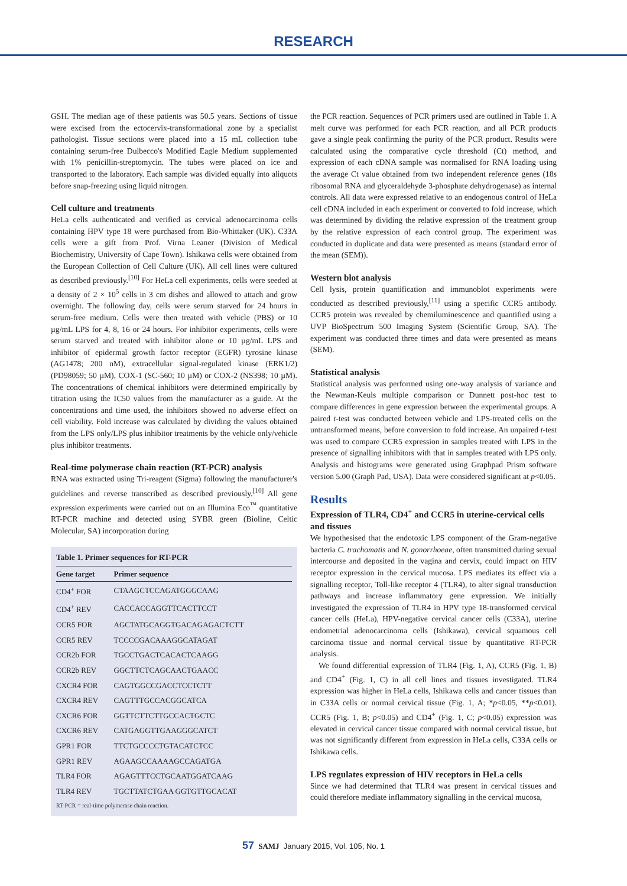RESEARCH
GSH. The median age of these patients was 50.5 years. Sections of tissue were excised from the ectocervix-transformational zone by a specialist pathologist. Tissue sections were placed into a 15 mL collection tube containing serum-free Dulbecco's Modified Eagle Medium supplemented with 1% penicillin-streptomycin. The tubes were placed on ice and transported to the laboratory. Each sample was divided equally into aliquots before snap-freezing using liquid nitrogen.
Cell culture and treatments
HeLa cells authenticated and verified as cervical adenocarcinoma cells containing HPV type 18 were purchased from Bio-Whittaker (UK). C33A cells were a gift from Prof. Virna Leaner (Division of Medical Biochemistry, University of Cape Town). Ishikawa cells were obtained from the European Collection of Cell Culture (UK). All cell lines were cultured as described previously.<sup>[10]</sup> For HeLa cell experiments, cells were seeded at a density of 2 × 10<sup>5</sup> cells in 3 cm dishes and allowed to attach and grow overnight. The following day, cells were serum starved for 24 hours in serum-free medium. Cells were then treated with vehicle (PBS) or 10 µg/mL LPS for 4, 8, 16 or 24 hours. For inhibitor experiments, cells were serum starved and treated with inhibitor alone or 10 µg/mL LPS and inhibitor of epidermal growth factor receptor (EGFR) tyrosine kinase (AG1478; 200 nM), extracellular signal-regulated kinase (ERK1/2) (PD98059; 50 µM), COX-1 (SC-560; 10 µM) or COX-2 (NS398; 10 µM). The concentrations of chemical inhibitors were determined empirically by titration using the IC50 values from the manufacturer as a guide. At the concentrations and time used, the inhibitors showed no adverse effect on cell viability. Fold increase was calculated by dividing the values obtained from the LPS only/LPS plus inhibitor treatments by the vehicle only/vehicle plus inhibitor treatments.
Real-time polymerase chain reaction (RT-PCR) analysis
RNA was extracted using Tri-reagent (Sigma) following the manufacturer's guidelines and reverse transcribed as described previously.<sup>[10]</sup> All gene expression experiments were carried out on an Illumina Eco<sup>™</sup> quantitative RT-PCR machine and detected using SYBR green (Bioline, Celtic Molecular, SA) incorporation during
Table 1. Primer sequences for RT-PCR
| Gene target | Primer sequence |
| --- | --- |
| CD4<sup>+</sup> FOR | CTAAGCTCCAGATGGGCAAG |
| CD4<sup>+</sup> REV | CACCACCAGGTTCACTTCCT |
| CCR5 FOR | AGCTATGCAGGTGACAGAGACTCTT |
| CCR5 REV | TCCCCGACAAAGGCATAGAT |
| CCR2b FOR | TGCCTGACTCACACTCAAGG |
| CCR2b REV | GGCTTCTCAGCAACTGAACC |
| CXCR4 FOR | CAGTGGCCGACCTCCTCTT |
| CXCR4 REV | CAGTTTGCCACGGCATCA |
| CXCR6 FOR | GGTTCTTCTTGCCACTGCTC |
| CXCR6 REV | CATGAGGTTGAAGGGCATCT |
| GPR1 FOR | TTCTGCCCCTGTACATCTCC |
| GPR1 REV | AGAAGCCAAAAGCCAGATGA |
| TLR4 FOR | AGAGTTTCCTGCAATGGATCAAG |
| TLR4 REV | TGCTTATCTGAA GGTGTTGCACAT |
RT-PCR = real-time polymerase chain reaction.
the PCR reaction. Sequences of PCR primers used are outlined in Table 1. A melt curve was performed for each PCR reaction, and all PCR products gave a single peak confirming the purity of the PCR product. Results were calculated using the comparative cycle threshold (Ct) method, and expression of each cDNA sample was normalised for RNA loading using the average Ct value obtained from two independent reference genes (18s ribosomal RNA and glyceraldehyde 3-phosphate dehydrogenase) as internal controls. All data were expressed relative to an endogenous control of HeLa cell cDNA included in each experiment or converted to fold increase, which was determined by dividing the relative expression of the treatment group by the relative expression of each control group. The experiment was conducted in duplicate and data were presented as means (standard error of the mean (SEM)).
Western blot analysis
Cell lysis, protein quantification and immunoblot experiments were conducted as described previously,<sup>[11]</sup> using a specific CCR5 antibody. CCR5 protein was revealed by chemiluminescence and quantified using a UVP BioSpectrum 500 Imaging System (Scientific Group, SA). The experiment was conducted three times and data were presented as means (SEM).
Statistical analysis
Statistical analysis was performed using one-way analysis of variance and the Newman-Keuls multiple comparison or Dunnett post-hoc test to compare differences in gene expression between the experimental groups. A paired t-test was conducted between vehicle and LPS-treated cells on the untransformed means, before conversion to fold increase. An unpaired t-test was used to compare CCR5 expression in samples treated with LPS in the presence of signalling inhibitors with that in samples treated with LPS only. Analysis and histograms were generated using Graphpad Prism software version 5.00 (Graph Pad, USA). Data were considered significant at p<0.05.
Results
Expression of TLR4, CD4<sup>+</sup> and CCR5 in uterine-cervical cells and tissues
We hypothesised that the endotoxic LPS component of the Gram-negative bacteria C. trachomatis and N. gonorrhoeae, often transmitted during sexual intercourse and deposited in the vagina and cervix, could impact on HIV receptor expression in the cervical mucosa. LPS mediates its effect via a signalling receptor, Toll-like receptor 4 (TLR4), to alter signal transduction pathways and increase inflammatory gene expression. We initially investigated the expression of TLR4 in HPV type 18-transformed cervical cancer cells (HeLa), HPV-negative cervical cancer cells (C33A), uterine endometrial adenocarcinoma cells (Ishikawa), cervical squamous cell carcinoma tissue and normal cervical tissue by quantitative RT-PCR analysis.
We found differential expression of TLR4 (Fig. 1, A), CCR5 (Fig. 1, B) and CD4<sup>+</sup> (Fig. 1, C) in all cell lines and tissues investigated. TLR4 expression was higher in HeLa cells, Ishikawa cells and cancer tissues than in C33A cells or normal cervical tissue (Fig. 1, A; *p<0.05, **p<0.01). CCR5 (Fig. 1, B; p<0.05) and CD4<sup>+</sup> (Fig. 1, C; p<0.05) expression was elevated in cervical cancer tissue compared with normal cervical tissue, but was not significantly different from expression in HeLa cells, C33A cells or Ishikawa cells.
LPS regulates expression of HIV receptors in HeLa cells
Since we had determined that TLR4 was present in cervical tissues and could therefore mediate inflammatory signalling in the cervical mucosa,
57 SAMJ January 2015, Vol. 105, No. 1